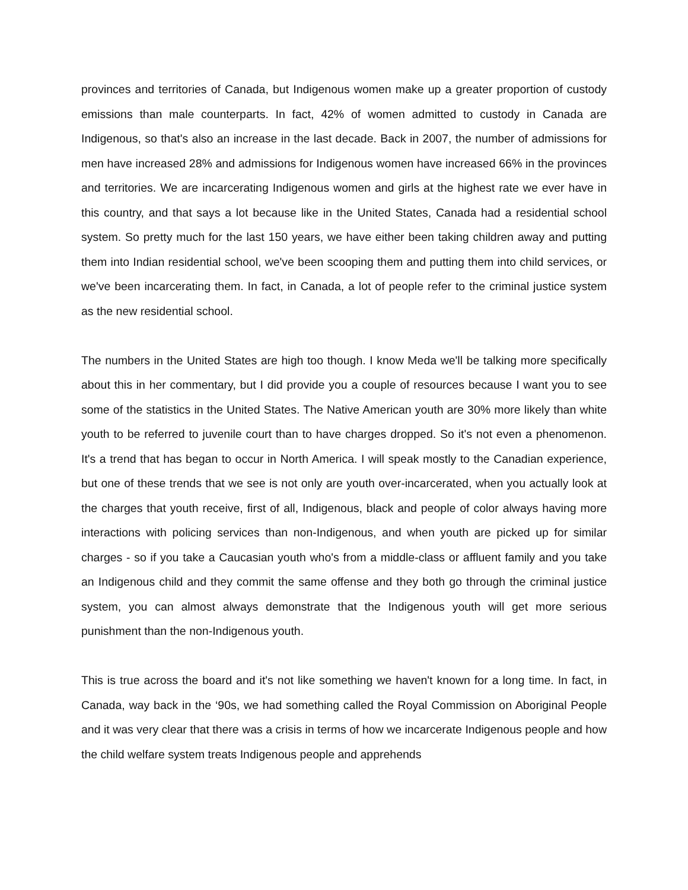provinces and territories of Canada, but Indigenous women make up a greater proportion of custody emissions than male counterparts. In fact, 42% of women admitted to custody in Canada are Indigenous, so that's also an increase in the last decade. Back in 2007, the number of admissions for men have increased 28% and admissions for Indigenous women have increased 66% in the provinces and territories. We are incarcerating Indigenous women and girls at the highest rate we ever have in this country, and that says a lot because like in the United States, Canada had a residential school system. So pretty much for the last 150 years, we have either been taking children away and putting them into Indian residential school, we've been scooping them and putting them into child services, or we've been incarcerating them. In fact, in Canada, a lot of people refer to the criminal justice system as the new residential school.
The numbers in the United States are high too though. I know Meda we'll be talking more specifically about this in her commentary, but I did provide you a couple of resources because I want you to see some of the statistics in the United States. The Native American youth are 30% more likely than white youth to be referred to juvenile court than to have charges dropped. So it's not even a phenomenon. It's a trend that has began to occur in North America. I will speak mostly to the Canadian experience, but one of these trends that we see is not only are youth over-incarcerated, when you actually look at the charges that youth receive, first of all, Indigenous, black and people of color always having more interactions with policing services than non-Indigenous, and when youth are picked up for similar charges - so if you take a Caucasian youth who's from a middle-class or affluent family and you take an Indigenous child and they commit the same offense and they both go through the criminal justice system, you can almost always demonstrate that the Indigenous youth will get more serious punishment than the non-Indigenous youth.
This is true across the board and it's not like something we haven't known for a long time. In fact, in Canada, way back in the ‘90s, we had something called the Royal Commission on Aboriginal People and it was very clear that there was a crisis in terms of how we incarcerate Indigenous people and how the child welfare system treats Indigenous people and apprehends